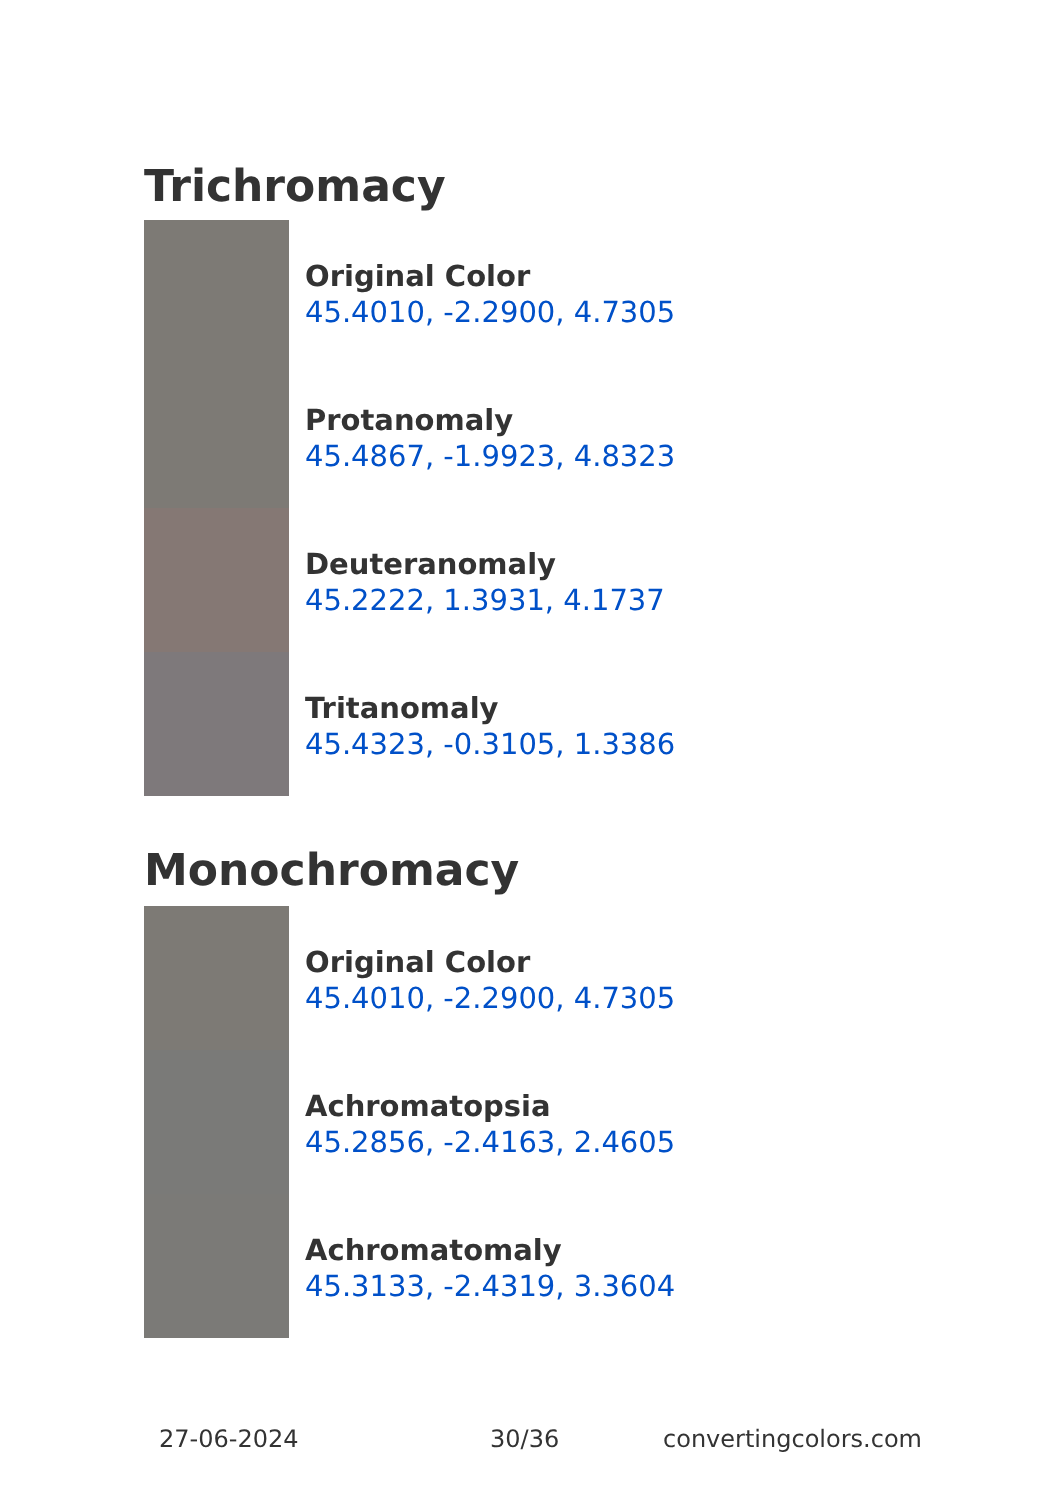Trichromacy
Original Color
45.4010, -2.2900, 4.7305
Protanomaly
45.4867, -1.9923, 4.8323
Deuteranomaly
45.2222, 1.3931, 4.1737
Tritanomaly
45.4323, -0.3105, 1.3386
Monochromacy
Original Color
45.4010, -2.2900, 4.7305
Achromatopsia
45.2856, -2.4163, 2.4605
Achromatomaly
45.3133, -2.4319, 3.3604
27-06-2024 30/36 convertingcolors.com